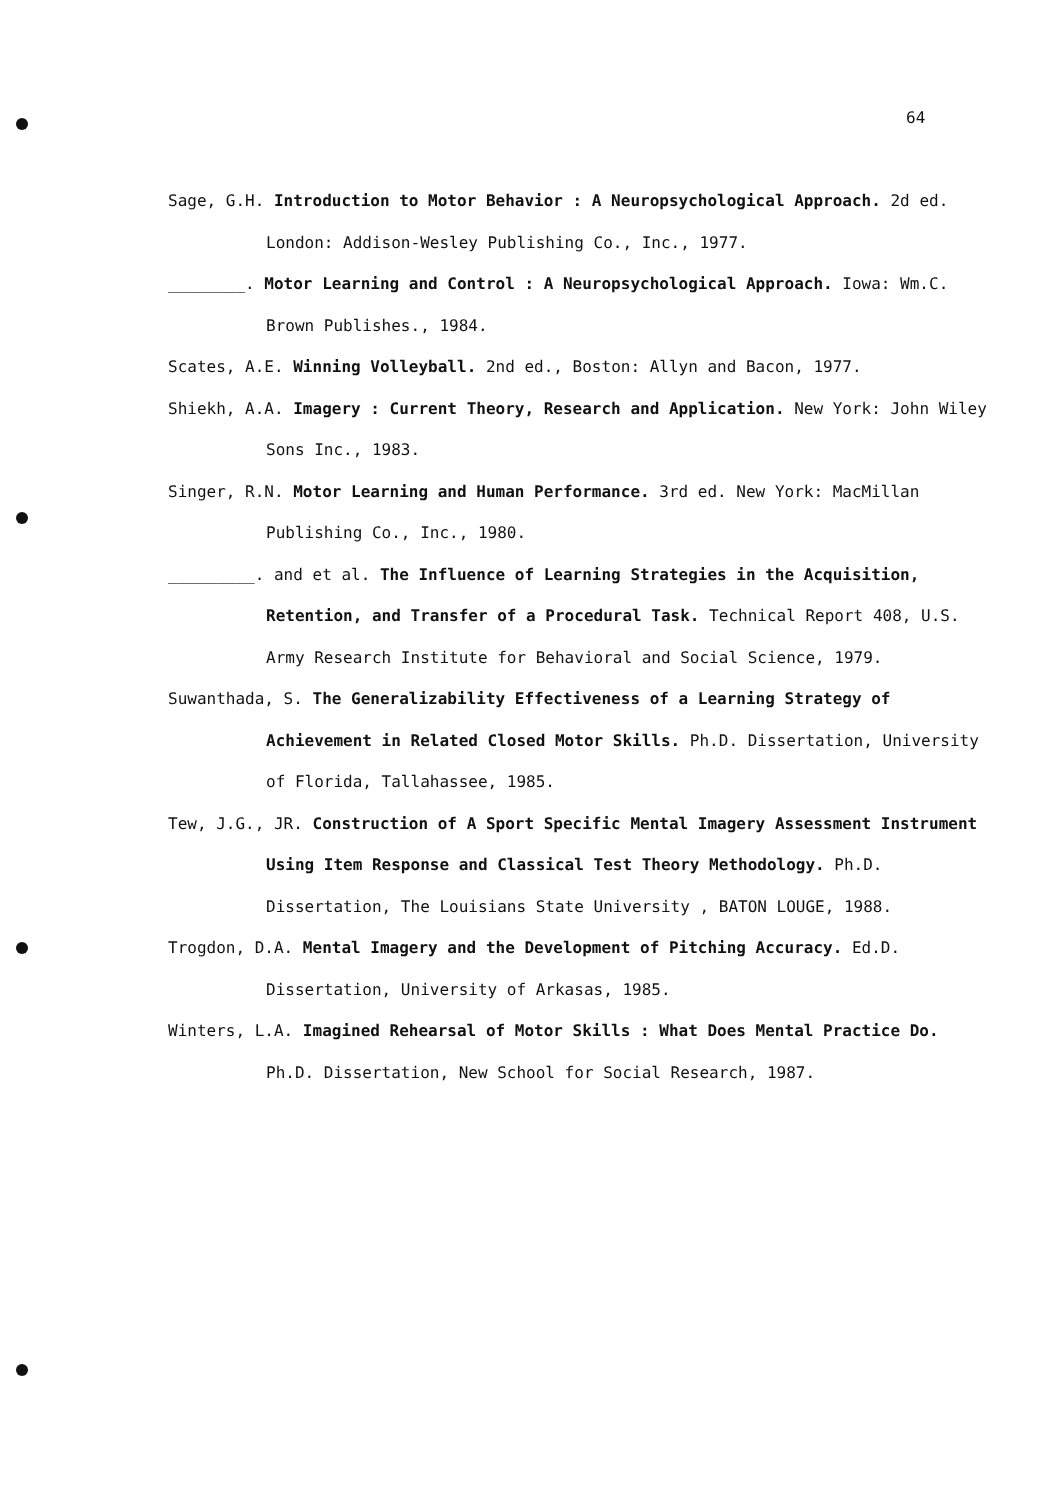64
Sage, G.H. Introduction to Motor Behavior : A Neuropsychological Approach. 2d ed. London: Addison-Wesley Publishing Co., Inc., 1977.
________. Motor Learning and Control : A Neuropsychological Approach. Iowa: Wm.C. Brown Publishes., 1984.
Scates, A.E. Winning Volleyball. 2nd ed., Boston: Allyn and Bacon, 1977.
Shiekh, A.A. Imagery : Current Theory, Research and Application. New York: John Wiley Sons Inc., 1983.
Singer, R.N. Motor Learning and Human Performance. 3rd ed. New York: MacMillan Publishing Co., Inc., 1980.
_________. and et al. The Influence of Learning Strategies in the Acquisition, Retention, and Transfer of a Procedural Task. Technical Report 408, U.S. Army Research Institute for Behavioral and Social Science, 1979.
Suwanthada, S. The Generalizability Effectiveness of a Learning Strategy of Achievement in Related Closed Motor Skills. Ph.D. Dissertation, University of Florida, Tallahassee, 1985.
Tew, J.G., JR. Construction of A Sport Specific Mental Imagery Assessment Instrument Using Item Response and Classical Test Theory Methodology. Ph.D. Dissertation, The Louisians State University , BATON LOUGE, 1988.
Trogdon, D.A. Mental Imagery and the Development of Pitching Accuracy. Ed.D. Dissertation, University of Arkasas, 1985.
Winters, L.A. Imagined Rehearsal of Motor Skills : What Does Mental Practice Do. Ph.D. Dissertation, New School for Social Research, 1987.